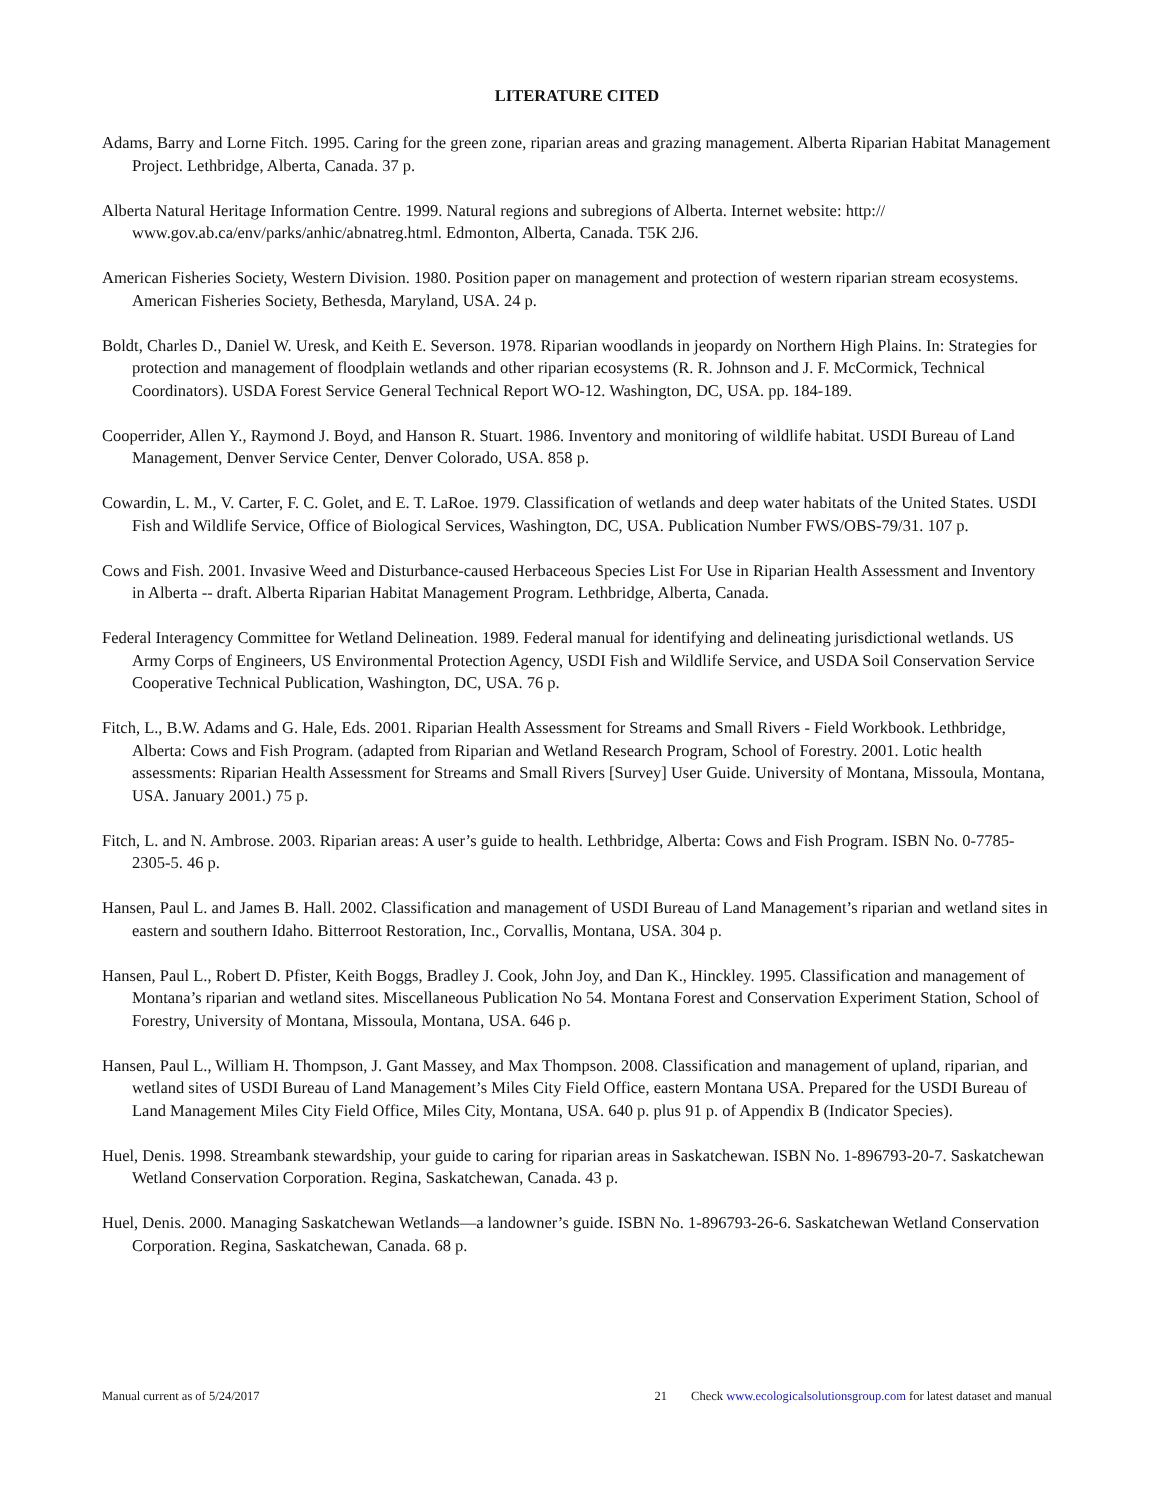LITERATURE CITED
Adams, Barry and Lorne Fitch. 1995. Caring for the green zone, riparian areas and grazing management. Alberta Riparian Habitat Management Project. Lethbridge, Alberta, Canada. 37 p.
Alberta Natural Heritage Information Centre. 1999. Natural regions and subregions of Alberta. Internet website: http:// www.gov.ab.ca/env/parks/anhic/abnatreg.html. Edmonton, Alberta, Canada. T5K 2J6.
American Fisheries Society, Western Division. 1980. Position paper on management and protection of western riparian stream ecosystems. American Fisheries Society, Bethesda, Maryland, USA. 24 p.
Boldt, Charles D., Daniel W. Uresk, and Keith E. Severson. 1978. Riparian woodlands in jeopardy on Northern High Plains. In: Strategies for protection and management of floodplain wetlands and other riparian ecosystems (R. R. Johnson and J. F. McCormick, Technical Coordinators). USDA Forest Service General Technical Report WO-12. Washington, DC, USA. pp. 184-189.
Cooperrider, Allen Y., Raymond J. Boyd, and Hanson R. Stuart. 1986. Inventory and monitoring of wildlife habitat. USDI Bureau of Land Management, Denver Service Center, Denver Colorado, USA. 858 p.
Cowardin, L. M., V. Carter, F. C. Golet, and E. T. LaRoe. 1979. Classification of wetlands and deep water habitats of the United States. USDI Fish and Wildlife Service, Office of Biological Services, Washington, DC, USA. Publication Number FWS/OBS-79/31. 107 p.
Cows and Fish. 2001. Invasive Weed and Disturbance-caused Herbaceous Species List For Use in Riparian Health Assessment and Inventory in Alberta -- draft. Alberta Riparian Habitat Management Program. Lethbridge, Alberta, Canada.
Federal Interagency Committee for Wetland Delineation. 1989. Federal manual for identifying and delineating jurisdictional wetlands. US Army Corps of Engineers, US Environmental Protection Agency, USDI Fish and Wildlife Service, and USDA Soil Conservation Service Cooperative Technical Publication, Washington, DC, USA. 76 p.
Fitch, L., B.W. Adams and G. Hale, Eds. 2001. Riparian Health Assessment for Streams and Small Rivers - Field Workbook. Lethbridge, Alberta: Cows and Fish Program. (adapted from Riparian and Wetland Research Program, School of Forestry. 2001. Lotic health assessments: Riparian Health Assessment for Streams and Small Rivers [Survey] User Guide. University of Montana, Missoula, Montana, USA. January 2001.) 75 p.
Fitch, L. and N. Ambrose. 2003. Riparian areas: A user’s guide to health. Lethbridge, Alberta: Cows and Fish Program. ISBN No. 0-7785-2305-5. 46 p.
Hansen, Paul L. and James B. Hall. 2002. Classification and management of USDI Bureau of Land Management’s riparian and wetland sites in eastern and southern Idaho. Bitterroot Restoration, Inc., Corvallis, Montana, USA. 304 p.
Hansen, Paul L., Robert D. Pfister, Keith Boggs, Bradley J. Cook, John Joy, and Dan K., Hinckley. 1995. Classification and management of Montana’s riparian and wetland sites. Miscellaneous Publication No 54. Montana Forest and Conservation Experiment Station, School of Forestry, University of Montana, Missoula, Montana, USA. 646 p.
Hansen, Paul L., William H. Thompson, J. Gant Massey, and Max Thompson. 2008. Classification and management of upland, riparian, and wetland sites of USDI Bureau of Land Management’s Miles City Field Office, eastern Montana USA. Prepared for the USDI Bureau of Land Management Miles City Field Office, Miles City, Montana, USA. 640 p. plus 91 p. of Appendix B (Indicator Species).
Huel, Denis. 1998. Streambank stewardship, your guide to caring for riparian areas in Saskatchewan. ISBN No. 1-896793-20-7. Saskatchewan Wetland Conservation Corporation. Regina, Saskatchewan, Canada. 43 p.
Huel, Denis. 2000. Managing Saskatchewan Wetlands—a landowner’s guide. ISBN No. 1-896793-26-6. Saskatchewan Wetland Conservation Corporation. Regina, Saskatchewan, Canada. 68 p.
Manual current as of 5/24/2017 21 Check www.ecologicalsolutionsgroup.com for latest dataset and manual